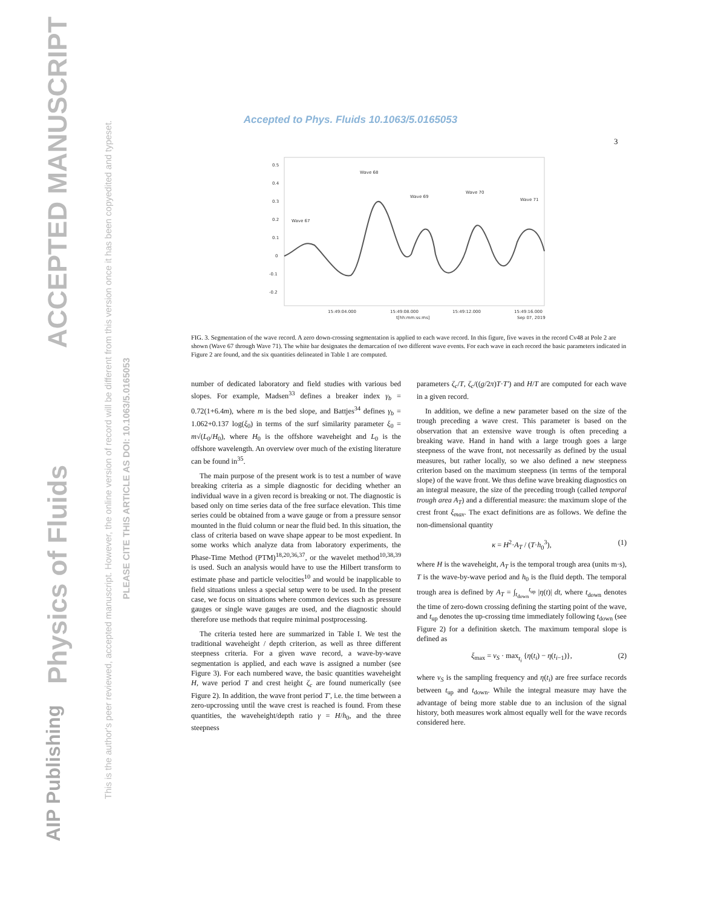ACCEPTED MANUSCRIPT
Physics of Fluids
AIP Publishing
This is the author's peer reviewed, accepted manuscript. However, the online version of record will be different from this version once it has been copyedited and typeset.
PLEASE CITE THIS ARTICLE AS DOI: 10.1063/5.0165053
Accepted to Phys. Fluids 10.1063/5.0165053
3
0.5
0.4
0.3
0.2
0.1
0
-0.1
-0.2
15:49:04.000
15:49:08.000
15:49:12.000
15:49:16.000
t[hh:mm:ss:ms]
Sep 07, 2019
Wave 67
Wave 68
Wave 69
Wave 70
Wave 71
FIG. 3. Segmentation of the wave record. A zero down-crossing segmentation is applied to each wave record. In this figure, five waves in the record Cv48 at Pole 2 are shown (Wave 67 through Wave 71). The white bar designates the demarcation of two different wave events. For each wave in each record the basic parameters indicated in Figure 2 are found, and the six quantities delineated in Table 1 are computed.
number of dedicated laboratory and field studies with various bed slopes. For example, Madsen<sup>33</sup> defines a breaker index γ<sub>b</sub> = 0.72(1+6.4m), where m is the bed slope, and Battjes<sup>34</sup> defines γ<sub>b</sub> = 1.062+0.137 log(ξ<sub>0</sub>) in terms of the surf similarity parameter ξ<sub>0</sub> = m√(L<sub>0</sub>/H<sub>0</sub>), where H<sub>0</sub> is the offshore waveheight and L<sub>0</sub> is the offshore wavelength. An overview over much of the existing literature can be found in<sup>35</sup>.
The main purpose of the present work is to test a number of wave breaking criteria as a simple diagnostic for deciding whether an individual wave in a given record is breaking or not. The diagnostic is based only on time series data of the free surface elevation. This time series could be obtained from a wave gauge or from a pressure sensor mounted in the fluid column or near the fluid bed. In this situation, the class of criteria based on wave shape appear to be most expedient. In some works which analyze data from laboratory experiments, the Phase-Time Method (PTM)<sup>18,20,36,37</sup>, or the wavelet method<sup>10,38,39</sup> is used. Such an analysis would have to use the Hilbert transform to estimate phase and particle velocities<sup>10</sup> and would be inapplicable to field situations unless a special setup were to be used. In the present case, we focus on situations where common devices such as pressure gauges or single wave gauges are used, and the diagnostic should therefore use methods that require minimal postprocessing.
The criteria tested here are summarized in Table I. We test the traditional waveheight / depth criterion, as well as three different steepness criteria. For a given wave record, a wave-by-wave segmentation is applied, and each wave is assigned a number (see Figure 3). For each numbered wave, the basic quantities waveheight H, wave period T and crest height ζ<sub>c</sub> are found numerically (see Figure 2). In addition, the wave front period T′, i.e. the time between a zero-upcrossing until the wave crest is reached is found. From these quantities, the waveheight/depth ratio γ = H/h<sub>0</sub>, and the three steepness
parameters ζ<sub>c</sub>/T, ζ<sub>c</sub>/((g/2π)T·T′) and H/T are computed for each wave in a given record.
In addition, we define a new parameter based on the size of the trough preceding a wave crest. This parameter is based on the observation that an extensive wave trough is often preceding a breaking wave. Hand in hand with a large trough goes a large steepness of the wave front, not necessarily as defined by the usual measures, but rather locally, so we also defined a new steepness criterion based on the maximum steepness (in terms of the temporal slope) of the wave front. We thus define wave breaking diagnostics on an integral measure, the size of the preceding trough (called temporal trough area A<sub>T</sub>) and a differential measure: the maximum slope of the crest front ξ<sub>max</sub>. The exact definitions are as follows. We define the non-dimensional quantity
κ = H<sup>2</sup>·A<sub>T</sub> / (T·h<sub>0</sub><sup>3</sup>), (1)
where H is the waveheight, A<sub>T</sub> is the temporal trough area (units m·s), T is the wave-by-wave period and h<sub>0</sub> is the fluid depth. The temporal trough area is defined by A<sub>T</sub> = ∫<sub>t<sub>down</sub></sub><sup>t<sub>up</sub></sup> |η(t)| dt, where t<sub>down</sub> denotes the time of zero-down crossing defining the starting point of the wave, and t<sub>up</sub> denotes the up-crossing time immediately following t<sub>down</sub> (see Figure 2) for a definition sketch. The maximum temporal slope is defined as
ξ<sub>max</sub> = ν<sub>S</sub> · max<sub>t<sub>i</sub></sub> {η(t<sub>i</sub>) − η(t<sub>i−1</sub>)}, (2)
where ν<sub>S</sub> is the sampling frequency and η(t<sub>i</sub>) are free surface records between t<sub>up</sub> and t<sub>down</sub>. While the integral measure may have the advantage of being more stable due to an inclusion of the signal history, both measures work almost equally well for the wave records considered here.